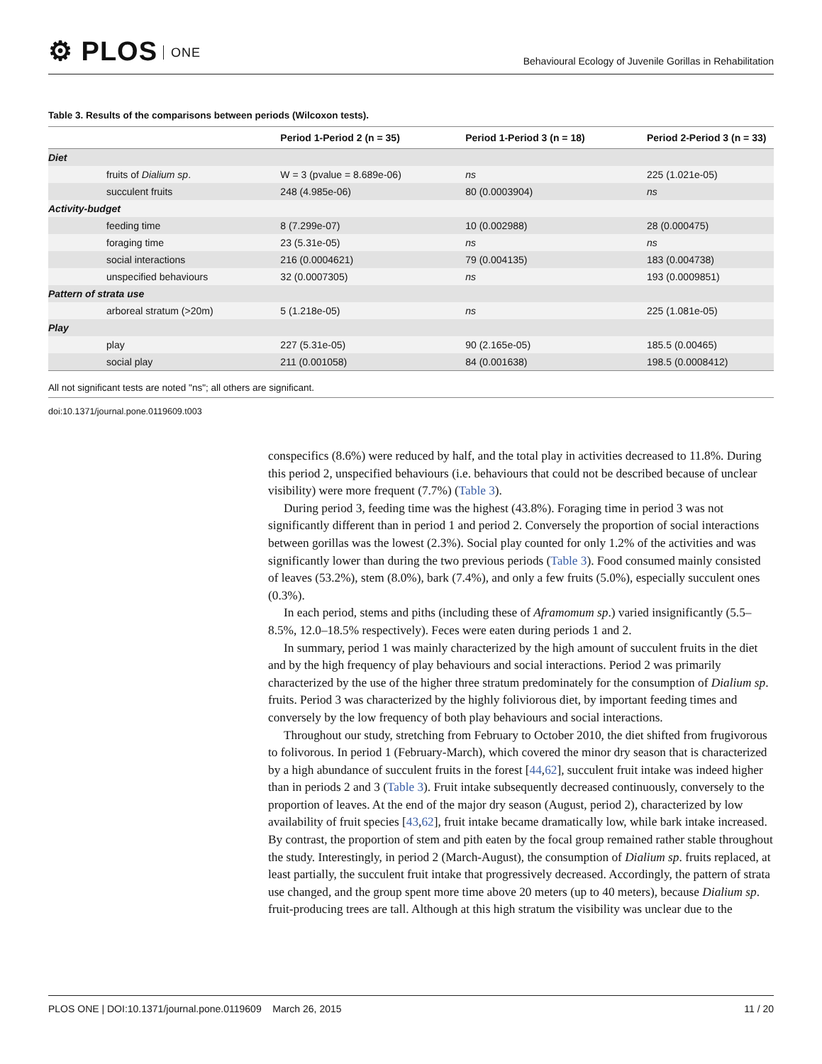⚙ PLOS ONE
Behavioural Ecology of Juvenile Gorillas in Rehabilitation
Table 3. Results of the comparisons between periods (Wilcoxon tests).
| | Period 1-Period 2 (n = 35) | Period 1-Period 3 (n = 18) | Period 2-Period 3 (n = 33) |
| --- | --- | --- | --- |
| Diet | | | |
| fruits of Dialium sp . | W = 3 (pvalue = 8.689e-06) | ns | 225 (1.021e-05) |
| succulent fruits | 248 (4.985e-06) | 80 (0.0003904) | ns |
| Activity-budget | | | |
| feeding time | 8 (7.299e-07) | 10 (0.002988) | 28 (0.000475) |
| foraging time | 23 (5.31e-05) | ns | ns |
| social interactions | 216 (0.0004621) | 79 (0.004135) | 183 (0.004738) |
| unspecified behaviours | 32 (0.0007305) | ns | 193 (0.0009851) |
| Pattern of strata use | | | |
| arboreal stratum (>20m) | 5 (1.218e-05) | ns | 225 (1.081e-05) |
| Play | | | |
| play | 227 (5.31e-05) | 90 (2.165e-05) | 185.5 (0.00465) |
| social play | 211 (0.001058) | 84 (0.001638) | 198.5 (0.0008412) |
All not significant tests are noted "ns"; all others are significant.
doi:10.1371/journal.pone.0119609.t003
conspecifics (8.6%) were reduced by half, and the total play in activities decreased to 11.8%. During this period 2, unspecified behaviours (i.e. behaviours that could not be described because of unclear visibility) were more frequent (7.7%) (Table 3).
During period 3, feeding time was the highest (43.8%). Foraging time in period 3 was not significantly different than in period 1 and period 2. Conversely the proportion of social interactions between gorillas was the lowest (2.3%). Social play counted for only 1.2% of the activities and was significantly lower than during the two previous periods (Table 3). Food consumed mainly consisted of leaves (53.2%), stem (8.0%), bark (7.4%), and only a few fruits (5.0%), especially succulent ones (0.3%).
In each period, stems and piths (including these of Aframomum sp.) varied insignificantly (5.5–8.5%, 12.0–18.5% respectively). Feces were eaten during periods 1 and 2.
In summary, period 1 was mainly characterized by the high amount of succulent fruits in the diet and by the high frequency of play behaviours and social interactions. Period 2 was primarily characterized by the use of the higher three stratum predominately for the consumption of Dialium sp. fruits. Period 3 was characterized by the highly foliviorous diet, by important feeding times and conversely by the low frequency of both play behaviours and social interactions.
Throughout our study, stretching from February to October 2010, the diet shifted from frugivorous to folivorous. In period 1 (February-March), which covered the minor dry season that is characterized by a high abundance of succulent fruits in the forest [44,62], succulent fruit intake was indeed higher than in periods 2 and 3 (Table 3). Fruit intake subsequently decreased continuously, conversely to the proportion of leaves. At the end of the major dry season (August, period 2), characterized by low availability of fruit species [43,62], fruit intake became dramatically low, while bark intake increased. By contrast, the proportion of stem and pith eaten by the focal group remained rather stable throughout the study. Interestingly, in period 2 (March-August), the consumption of Dialium sp. fruits replaced, at least partially, the succulent fruit intake that progressively decreased. Accordingly, the pattern of strata use changed, and the group spent more time above 20 meters (up to 40 meters), because Dialium sp. fruit-producing trees are tall. Although at this high stratum the visibility was unclear due to the
PLOS ONE | DOI:10.1371/journal.pone.0119609 March 26, 2015 11 / 20